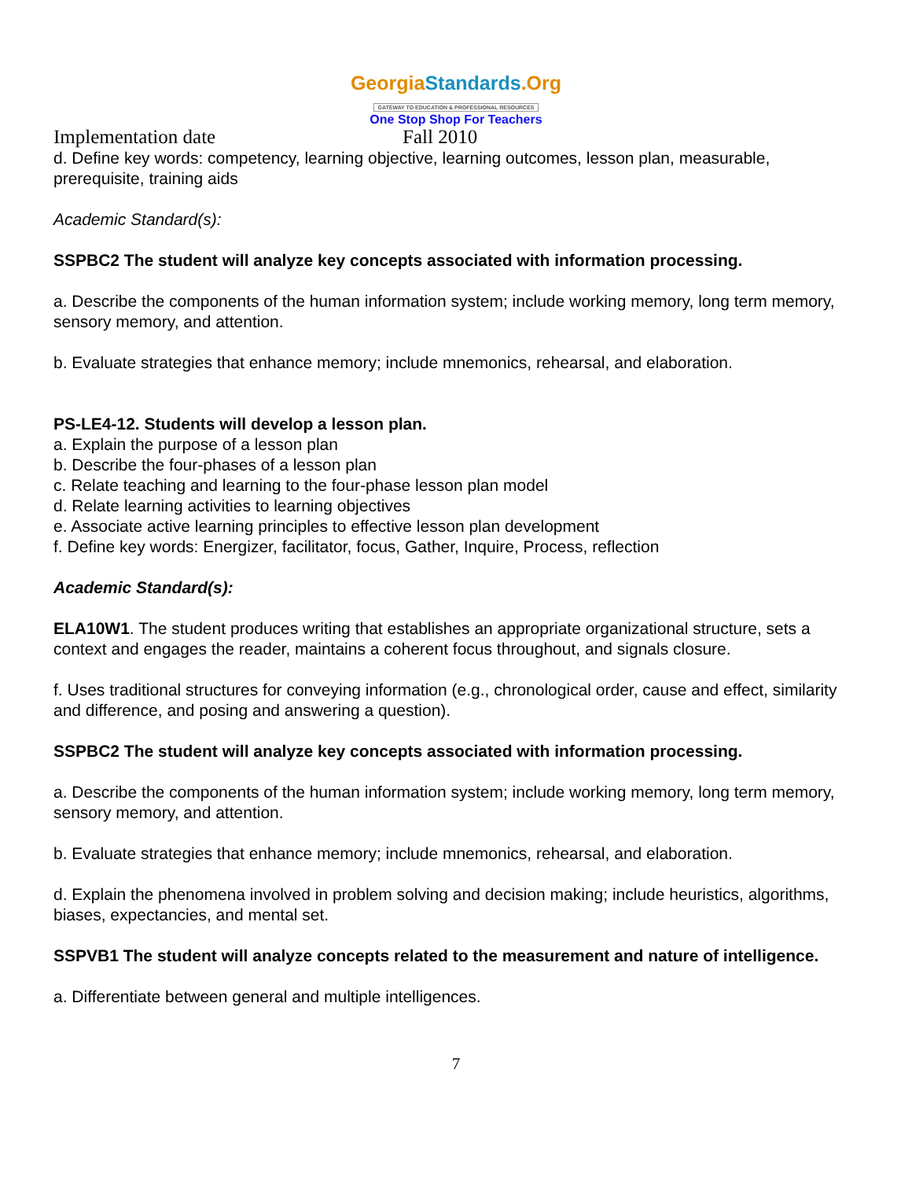GeorgiaStandards.Org
GATEWAY TO EDUCATION & PROFESSIONAL RESOURCES
One Stop Shop For Teachers
Implementation date Fall 2010
d. Define key words: competency, learning objective, learning outcomes, lesson plan, measurable, prerequisite, training aids
Academic Standard(s):
SSPBC2 The student will analyze key concepts associated with information processing.
a. Describe the components of the human information system; include working memory, long term memory, sensory memory, and attention.
b. Evaluate strategies that enhance memory; include mnemonics, rehearsal, and elaboration.
PS-LE4-12. Students will develop a lesson plan.
a. Explain the purpose of a lesson plan
b. Describe the four-phases of a lesson plan
c. Relate teaching and learning to the four-phase lesson plan model
d. Relate learning activities to learning objectives
e. Associate active learning principles to effective lesson plan development
f. Define key words: Energizer, facilitator, focus, Gather, Inquire, Process, reflection
Academic Standard(s):
ELA10W1. The student produces writing that establishes an appropriate organizational structure, sets a context and engages the reader, maintains a coherent focus throughout, and signals closure.
f. Uses traditional structures for conveying information (e.g., chronological order, cause and effect, similarity and difference, and posing and answering a question).
SSPBC2 The student will analyze key concepts associated with information processing.
a. Describe the components of the human information system; include working memory, long term memory, sensory memory, and attention.
b. Evaluate strategies that enhance memory; include mnemonics, rehearsal, and elaboration.
d. Explain the phenomena involved in problem solving and decision making; include heuristics, algorithms, biases, expectancies, and mental set.
SSPVB1 The student will analyze concepts related to the measurement and nature of intelligence.
a. Differentiate between general and multiple intelligences.
7